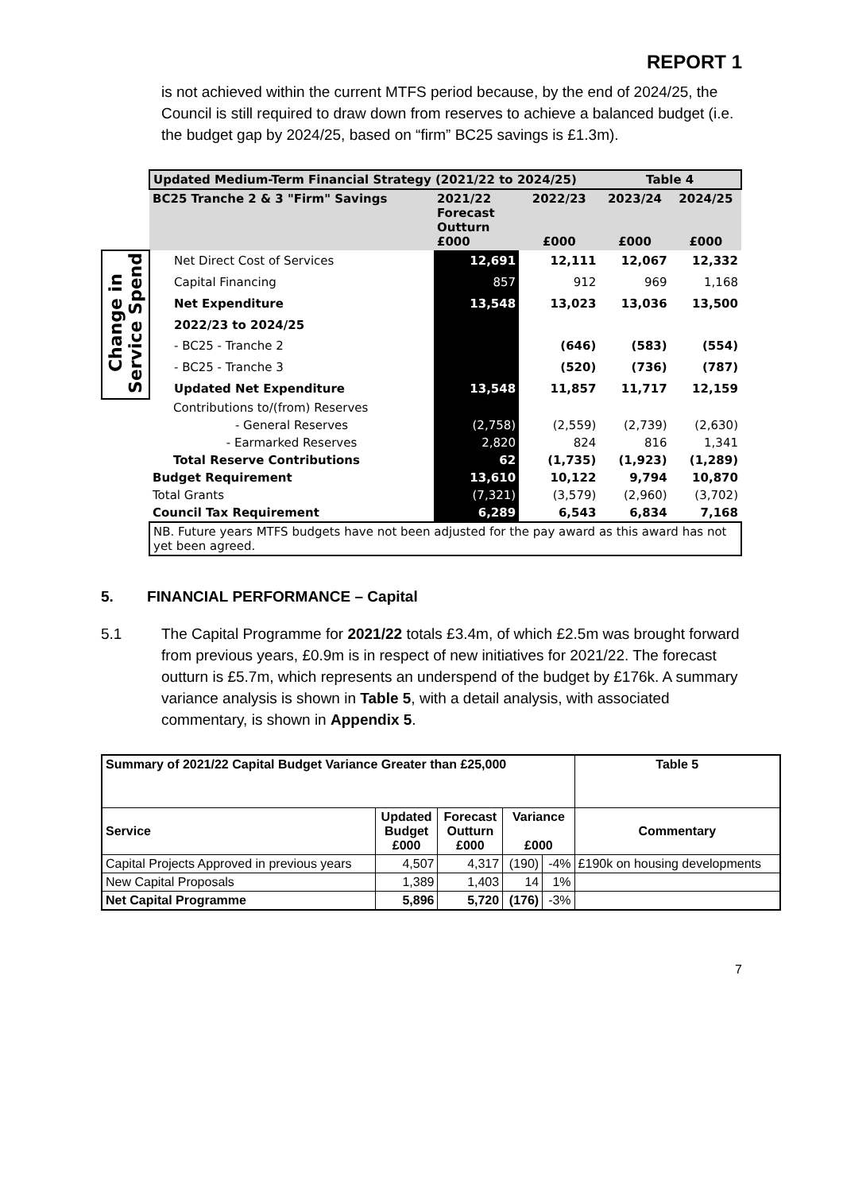REPORT 1
is not achieved within the current MTFS period because, by the end of 2024/25, the Council is still required to draw down from reserves to achieve a balanced budget (i.e. the budget gap by 2024/25, based on “firm” BC25 savings is £1.3m).
| | Updated Medium-Term Financial Strategy (2021/22 to 2024/25) | | | Table 4 | |
| | BC25 Tranche 2 & 3 "Firm" Savings | 2021/22 Forecast Outturn £000 | 2022/23 £000 | 2023/24 £000 | 2024/25 £000 |
| Change in Service Spend | Net Direct Cost of Services | 12,691 | 12,111 | 12,067 | 12,332 |
| | Capital Financing | 857 | 912 | 969 | 1,168 |
| | Net Expenditure | 13,548 | 13,023 | 13,036 | 13,500 |
| | 2022/23 to 2024/25 | | | | |
| | - BC25 - Tranche 2 | | (646) | (583) | (554) |
| | - BC25 - Tranche 3 | | (520) | (736) | (787) |
| | Updated Net Expenditure | 13,548 | 11,857 | 11,717 | 12,159 |
| | Contributions to/(from) Reserves | | | | |
| | - General Reserves | (2,758) | (2,559) | (2,739) | (2,630) |
| | - Earmarked Reserves | 2,820 | 824 | 816 | 1,341 |
| | Total Reserve Contributions | 62 | (1,735) | (1,923) | (1,289) |
| | Budget Requirement | 13,610 | 10,122 | 9,794 | 10,870 |
| | Total Grants | (7,321) | (3,579) | (2,960) | (3,702) |
| | Council Tax Requirement | 6,289 | 6,543 | 6,834 | 7,168 |
| | NB. Future years MTFS budgets have not been adjusted for the pay award as this award has not yet been agreed. | | | | |
5. FINANCIAL PERFORMANCE – Capital
5.1 The Capital Programme for 2021/22 totals £3.4m, of which £2.5m was brought forward from previous years, £0.9m is in respect of new initiatives for 2021/22. The forecast outturn is £5.7m, which represents an underspend of the budget by £176k. A summary variance analysis is shown in Table 5, with a detail analysis, with associated commentary, is shown in Appendix 5.
| Summary of 2021/22 Capital Budget Variance Greater than £25,000 | | | | | Table 5 |
| --- | --- | --- | --- | --- | --- |
| Service | Updated Budget £000 | Forecast Outturn £000 | Variance £000 | | Commentary |
| Capital Projects Approved in previous years | 4,507 | 4,317 | (190) | -4% | £190k on housing developments |
| New Capital Proposals | 1,389 | 1,403 | 14 | 1% | |
| Net Capital Programme | 5,896 | 5,720 | (176) | -3% | |
7